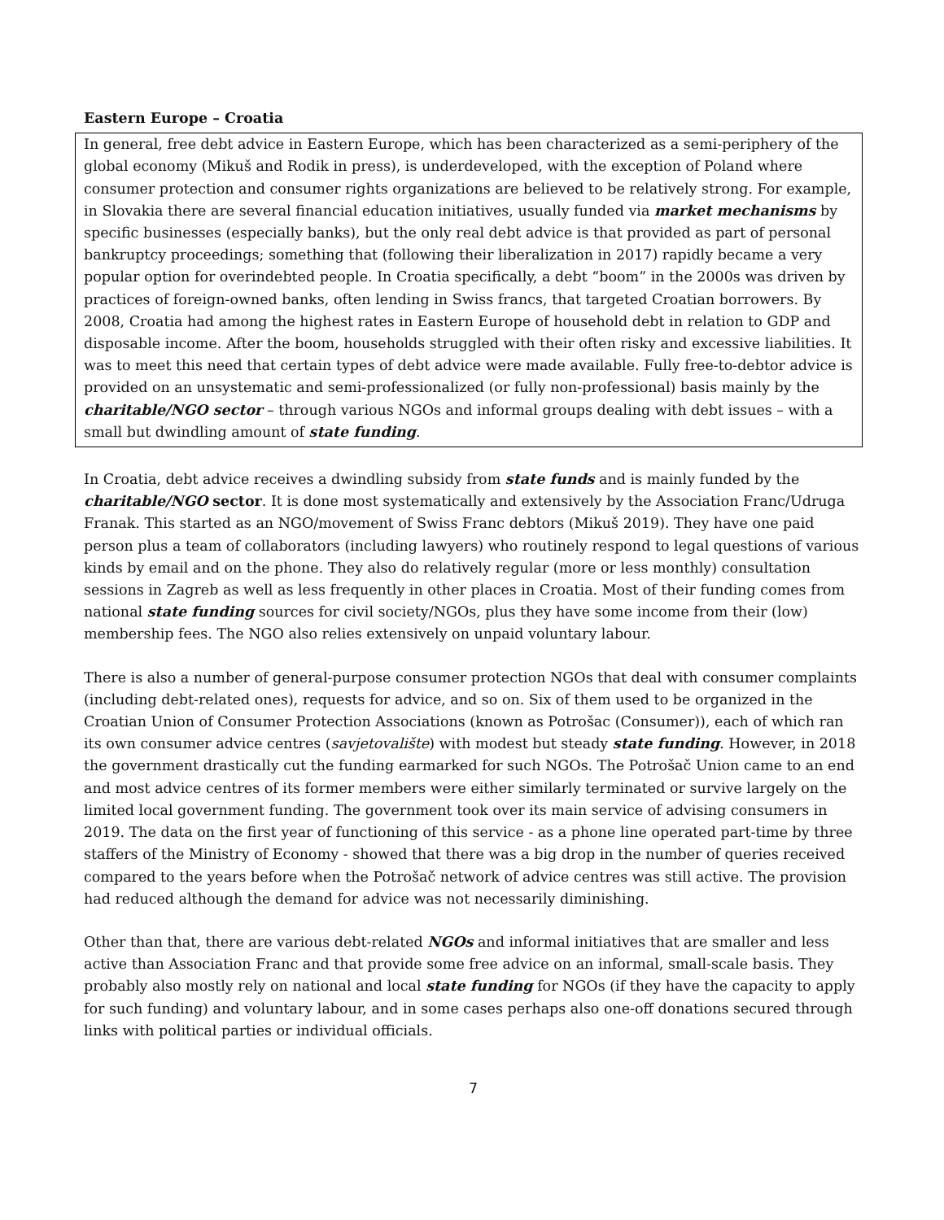Eastern Europe – Croatia
In general, free debt advice in Eastern Europe, which has been characterized as a semi-periphery of the global economy (Mikuš and Rodik in press), is underdeveloped, with the exception of Poland where consumer protection and consumer rights organizations are believed to be relatively strong. For example, in Slovakia there are several financial education initiatives, usually funded via market mechanisms by specific businesses (especially banks), but the only real debt advice is that provided as part of personal bankruptcy proceedings; something that (following their liberalization in 2017) rapidly became a very popular option for overindebted people. In Croatia specifically, a debt “boom” in the 2000s was driven by practices of foreign-owned banks, often lending in Swiss francs, that targeted Croatian borrowers. By 2008, Croatia had among the highest rates in Eastern Europe of household debt in relation to GDP and disposable income. After the boom, households struggled with their often risky and excessive liabilities. It was to meet this need that certain types of debt advice were made available. Fully free-to-debtor advice is provided on an unsystematic and semi-professionalized (or fully non-professional) basis mainly by the charitable/NGO sector – through various NGOs and informal groups dealing with debt issues – with a small but dwindling amount of state funding.
In Croatia, debt advice receives a dwindling subsidy from state funds and is mainly funded by the charitable/NGO sector. It is done most systematically and extensively by the Association Franc/Udruga Franak. This started as an NGO/movement of Swiss Franc debtors (Mikuš 2019). They have one paid person plus a team of collaborators (including lawyers) who routinely respond to legal questions of various kinds by email and on the phone. They also do relatively regular (more or less monthly) consultation sessions in Zagreb as well as less frequently in other places in Croatia. Most of their funding comes from national state funding sources for civil society/NGOs, plus they have some income from their (low) membership fees. The NGO also relies extensively on unpaid voluntary labour.
There is also a number of general-purpose consumer protection NGOs that deal with consumer complaints (including debt-related ones), requests for advice, and so on. Six of them used to be organized in the Croatian Union of Consumer Protection Associations (known as Potrošac (Consumer)), each of which ran its own consumer advice centres (savjetovalište) with modest but steady state funding. However, in 2018 the government drastically cut the funding earmarked for such NGOs. The Potrošač Union came to an end and most advice centres of its former members were either similarly terminated or survive largely on the limited local government funding. The government took over its main service of advising consumers in 2019. The data on the first year of functioning of this service - as a phone line operated part-time by three staffers of the Ministry of Economy - showed that there was a big drop in the number of queries received compared to the years before when the Potrošač network of advice centres was still active. The provision had reduced although the demand for advice was not necessarily diminishing.
Other than that, there are various debt-related NGOs and informal initiatives that are smaller and less active than Association Franc and that provide some free advice on an informal, small-scale basis. They probably also mostly rely on national and local state funding for NGOs (if they have the capacity to apply for such funding) and voluntary labour, and in some cases perhaps also one-off donations secured through links with political parties or individual officials.
7